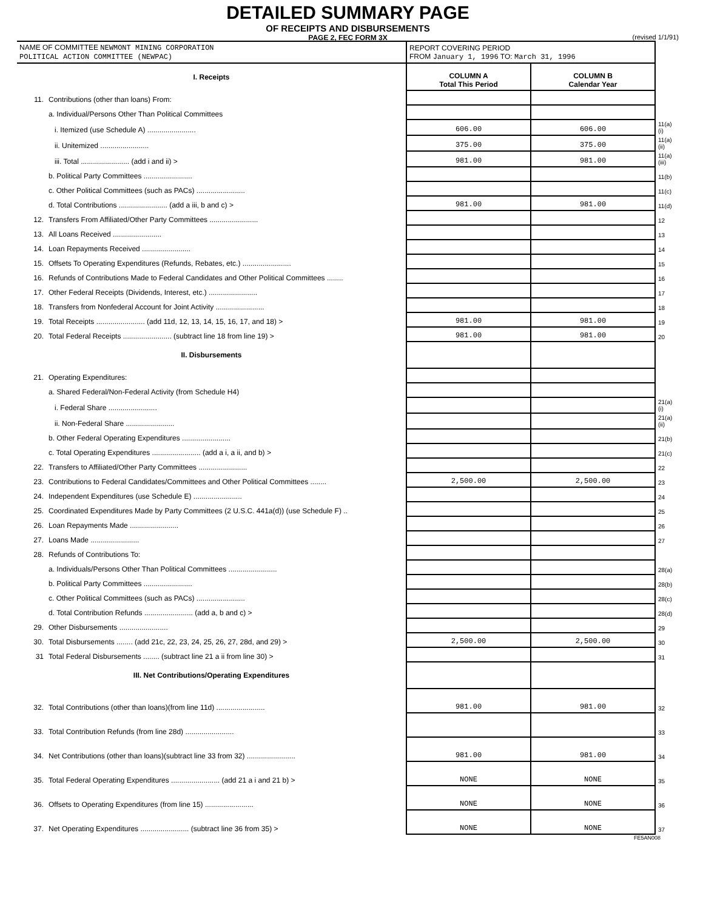DETAILED SUMMARY PAGE
OF RECEIPTS AND DISBURSEMENTS
PAGE 2, FEC FORM 3X
(revised 1/1/91)
| NAME OF COMMITTEE NEWMONT MINING CORPORATION POLITICAL ACTION COMMITTEE (NEWPAC) | | REPORT COVERING PERIOD FROM January 1, 1996 TO: March 31, 1996 | | |
| I. Receipts | | COLUMN A Total This Period | COLUMN B Calendar Year | |
| 11. | Contributions (other than loans) From: | | | |
| | a. Individual/Persons Other Than Political Committees | | | |
| | i. Itemized (use Schedule A) ........................ | 606.00 | 606.00 | 11(a)(i) |
| | ii. Unitemized ........................ | 375.00 | 375.00 | 11(a)(ii) |
| | iii. Total ........................ (add i and ii) > | 981.00 | 981.00 | 11(a)(iii) |
| | b. Political Party Committees ........................ | | | 11(b) |
| | c. Other Political Committees (such as PACs) ........................ | | | 11(c) |
| | d. Total Contributions ........................ (add a iii, b and c) > | 981.00 | 981.00 | 11(d) |
| 12. | Transfers From Affiliated/Other Party Committees ........................ | | | 12 |
| 13. | All Loans Received ........................ | | | 13 |
| 14. | Loan Repayments Received ........................ | | | 14 |
| 15. | Offsets To Operating Expenditures (Refunds, Rebates, etc.) ........................ | | | 15 |
| 16. | Refunds of Contributions Made to Federal Candidates and Other Political Committees ........ | | | 16 |
| 17. | Other Federal Receipts (Dividends, Interest, etc.) ........................ | | | 17 |
| 18. | Transfers from Nonfederal Account for Joint Activity ........................ | | | 18 |
| 19. | Total Receipts ........................ (add 11d, 12, 13, 14, 15, 16, 17, and 18) > | 981.00 | 981.00 | 19 |
| 20. | Total Federal Receipts ........................ (subtract line 18 from line 19) > | 981.00 | 981.00 | 20 |
| II. Disbursements | | | | |
| 21. | Operating Expenditures: | | | |
| | a. Shared Federal/Non-Federal Activity (from Schedule H4) | | | |
| | i. Federal Share ........................ | | | 21(a)(i) |
| | ii. Non-Federal Share ........................ | | | 21(a)(ii) |
| | b. Other Federal Operating Expenditures ........................ | | | 21(b) |
| | c. Total Operating Expenditures ........................ (add a i, a ii, and b) > | | | 21(c) |
| 22. | Transfers to Affiliated/Other Party Committees ........................ | | | 22 |
| 23. | Contributions to Federal Candidates/Committees and Other Political Committees ........ | 2,500.00 | 2,500.00 | 23 |
| 24. | Independent Expenditures (use Schedule E) ........................ | | | 24 |
| 25. | Coordinated Expenditures Made by Party Committees (2 U.S.C. 441a(d)) (use Schedule F) .. | | | 25 |
| 26. | Loan Repayments Made ........................ | | | 26 |
| 27. | Loans Made ........................ | | | 27 |
| 28. | Refunds of Contributions To: | | | |
| | a. Individuals/Persons Other Than Political Committees ........................ | | | 28(a) |
| | b. Political Party Committees ........................ | | | 28(b) |
| | c. Other Political Committees (such as PACs) ........................ | | | 28(c) |
| | d. Total Contribution Refunds ........................ (add a, b and c) > | | | 28(d) |
| 29. | Other Disbursements ........................ | | | 29 |
| 30. | Total Disbursements ........ (add 21c, 22, 23, 24, 25, 26, 27, 28d, and 29) > | 2,500.00 | 2,500.00 | 30 |
| 31 | Total Federal Disbursements ........ (subtract line 21 a ii from line 30) > | | | 31 |
| III. Net Contributions/Operating Expenditures | | | | |
| 32. | Total Contributions (other than loans)(from line 11d) ........................ | 981.00 | 981.00 | 32 |
| 33. | Total Contribution Refunds (from line 28d) ........................ | | | 33 |
| 34. | Net Contributions (other than loans)(subtract line 33 from 32) ........................ | 981.00 | 981.00 | 34 |
| 35. | Total Federal Operating Expenditures ........................ (add 21 a i and 21 b) > | NONE | NONE | 35 |
| 36. | Offsets to Operating Expenditures (from line 15) ........................ | NONE | NONE | 36 |
| 37. | Net Operating Expenditures ........................ (subtract line 36 from 35) > | NONE | NONE | 37 |
FE5AN008